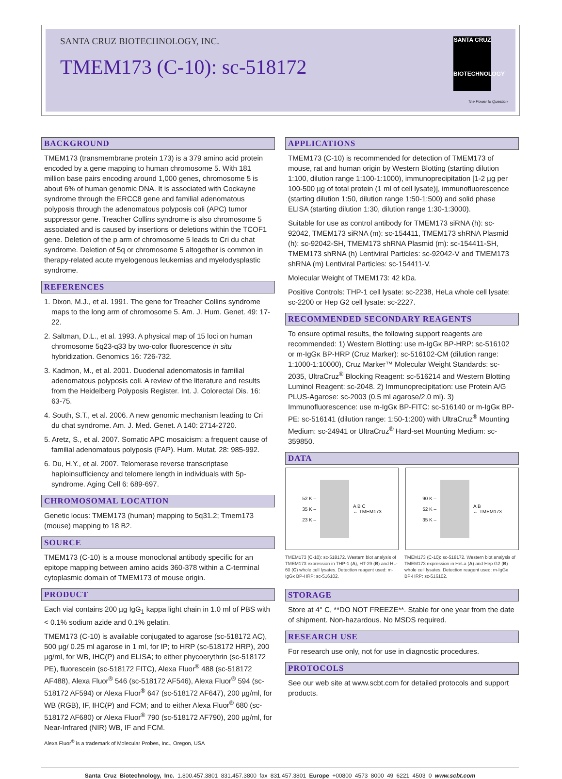SANTA CRUZ BIOTECHNOLOGY, INC.
TMEM173 (C-10): sc-518172
SANTA CRUZ
BIOTECHNOLOGY
The Power to Question
BACKGROUND
TMEM173 (transmembrane protein 173) is a 379 amino acid protein encoded by a gene mapping to human chromosome 5. With 181 million base pairs encoding around 1,000 genes, chromosome 5 is about 6% of human genomic DNA. It is associated with Cockayne syndrome through the ERCC8 gene and familial adenomatous polyposis through the adenomatous polyposis coli (APC) tumor suppressor gene. Treacher Collins syndrome is also chromosome 5 associated and is caused by insertions or deletions within the TCOF1 gene. Deletion of the p arm of chromosome 5 leads to Cri du chat syndrome. Deletion of 5q or chromosome 5 altogether is common in therapy-related acute myelogenous leukemias and myelodysplastic syndrome.
REFERENCES
1. Dixon, M.J., et al. 1991. The gene for Treacher Collins syndrome maps to the long arm of chromosome 5. Am. J. Hum. Genet. 49: 17-22.
2. Saltman, D.L., et al. 1993. A physical map of 15 loci on human chromosome 5q23-q33 by two-color fluorescence in situ hybridization. Genomics 16: 726-732.
3. Kadmon, M., et al. 2001. Duodenal adenomatosis in familial adenomatous polyposis coli. A review of the literature and results from the Heidelberg Polyposis Register. Int. J. Colorectal Dis. 16: 63-75.
4. South, S.T., et al. 2006. A new genomic mechanism leading to Cri du chat syndrome. Am. J. Med. Genet. A 140: 2714-2720.
5. Aretz, S., et al. 2007. Somatic APC mosaicism: a frequent cause of familial adenomatous polyposis (FAP). Hum. Mutat. 28: 985-992.
6. Du, H.Y., et al. 2007. Telomerase reverse transcriptase haploinsufficiency and telomere length in individuals with 5p-syndrome. Aging Cell 6: 689-697.
CHROMOSOMAL LOCATION
Genetic locus: TMEM173 (human) mapping to 5q31.2; Tmem173 (mouse) mapping to 18 B2.
SOURCE
TMEM173 (C-10) is a mouse monoclonal antibody specific for an epitope mapping between amino acids 360-378 within a C-terminal cytoplasmic domain of TMEM173 of mouse origin.
PRODUCT
Each vial contains 200 µg IgG<sub>1</sub> kappa light chain in 1.0 ml of PBS with < 0.1% sodium azide and 0.1% gelatin.
TMEM173 (C-10) is available conjugated to agarose (sc-518172 AC), 500 µg/ 0.25 ml agarose in 1 ml, for IP; to HRP (sc-518172 HRP), 200 µg/ml, for WB, IHC(P) and ELISA; to either phycoerythrin (sc-518172 PE), fluorescein (sc-518172 FITC), Alexa Fluor<sup>®</sup> 488 (sc-518172 AF488), Alexa Fluor<sup>®</sup> 546 (sc-518172 AF546), Alexa Fluor<sup>®</sup> 594 (sc-518172 AF594) or Alexa Fluor<sup>®</sup> 647 (sc-518172 AF647), 200 µg/ml, for WB (RGB), IF, IHC(P) and FCM; and to either Alexa Fluor<sup>®</sup> 680 (sc-518172 AF680) or Alexa Fluor<sup>®</sup> 790 (sc-518172 AF790), 200 µg/ml, for Near-Infrared (NIR) WB, IF and FCM.
Alexa Fluor<sup>®</sup> is a trademark of Molecular Probes, Inc., Oregon, USA
APPLICATIONS
TMEM173 (C-10) is recommended for detection of TMEM173 of mouse, rat and human origin by Western Blotting (starting dilution 1:100, dilution range 1:100-1:1000), immunoprecipitation [1-2 µg per 100-500 µg of total protein (1 ml of cell lysate)], immunofluorescence (starting dilution 1:50, dilution range 1:50-1:500) and solid phase ELISA (starting dilution 1:30, dilution range 1:30-1:3000).
Suitable for use as control antibody for TMEM173 siRNA (h): sc-92042, TMEM173 siRNA (m): sc-154411, TMEM173 shRNA Plasmid (h): sc-92042-SH, TMEM173 shRNA Plasmid (m): sc-154411-SH, TMEM173 shRNA (h) Lentiviral Particles: sc-92042-V and TMEM173 shRNA (m) Lentiviral Particles: sc-154411-V.
Molecular Weight of TMEM173: 42 kDa.
Positive Controls: THP-1 cell lysate: sc-2238, HeLa whole cell lysate: sc-2200 or Hep G2 cell lysate: sc-2227.
RECOMMENDED SECONDARY REAGENTS
To ensure optimal results, the following support reagents are recommended: 1) Western Blotting: use m-IgGκ BP-HRP: sc-516102 or m-IgGκ BP-HRP (Cruz Marker): sc-516102-CM (dilution range: 1:1000-1:10000), Cruz Marker™ Molecular Weight Standards: sc-2035, UltraCruz<sup>®</sup> Blocking Reagent: sc-516214 and Western Blotting Luminol Reagent: sc-2048. 2) Immunoprecipitation: use Protein A/G PLUS-Agarose: sc-2003 (0.5 ml agarose/2.0 ml). 3) Immunofluorescence: use m-IgGκ BP-FITC: sc-516140 or m-IgGκ BP-PE: sc-516141 (dilution range: 1:50-1:200) with UltraCruz<sup>®</sup> Mounting Medium: sc-24941 or UltraCruz<sup>®</sup> Hard-set Mounting Medium: sc-359850.
DATA
52 K –
35 K –
23 K – A B C
← TMEM173
90 K –
52 K –
35 K – A B
← TMEM173
TMEM173 (C-10): sc-518172. Western blot analysis of TMEM173 expression in THP-1 (A), HT-29 (B) and HL-60 (C) whole cell lysates. Detection reagent used: m-IgGκ BP-HRP: sc-516102.
TMEM173 (C-10): sc-518172. Western blot analysis of TMEM173 expression in HeLa (A) and Hep G2 (B) whole cell lysates. Detection reagent used: m-IgGκ BP-HRP: sc-516102.
STORAGE
Store at 4° C, **DO NOT FREEZE**. Stable for one year from the date of shipment. Non-hazardous. No MSDS required.
RESEARCH USE
For research use only, not for use in diagnostic procedures.
PROTOCOLS
See our web site at www.scbt.com for detailed protocols and support products.
Santa Cruz Biotechnology, Inc. 1.800.457.3801 831.457.3800 fax 831.457.3801 Europe +00800 4573 8000 49 6221 4503 0 www.scbt.com